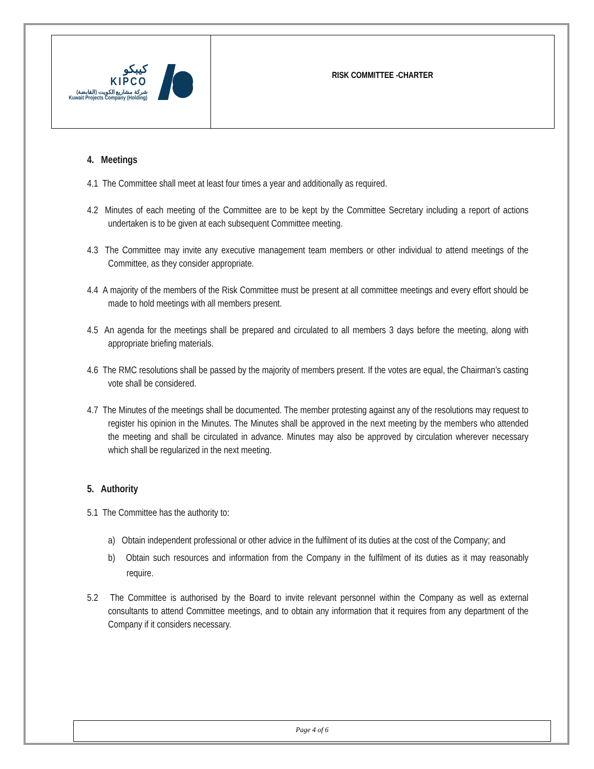كيبكو
KIPCO
شركة مشاريع الكويت (القابضة)
Kuwait Projects Company (Holding)
RISK COMMITTEE -CHARTER
4. Meetings
4.1 The Committee shall meet at least four times a year and additionally as required.
4.2 Minutes of each meeting of the Committee are to be kept by the Committee Secretary including a report of actions undertaken is to be given at each subsequent Committee meeting.
4.3 The Committee may invite any executive management team members or other individual to attend meetings of the Committee, as they consider appropriate.
4.4 A majority of the members of the Risk Committee must be present at all committee meetings and every effort should be made to hold meetings with all members present.
4.5 An agenda for the meetings shall be prepared and circulated to all members 3 days before the meeting, along with appropriate briefing materials.
4.6 The RMC resolutions shall be passed by the majority of members present. If the votes are equal, the Chairman’s casting vote shall be considered.
4.7 The Minutes of the meetings shall be documented. The member protesting against any of the resolutions may request to register his opinion in the Minutes. The Minutes shall be approved in the next meeting by the members who attended the meeting and shall be circulated in advance. Minutes may also be approved by circulation wherever necessary which shall be regularized in the next meeting.
5. Authority
5.1 The Committee has the authority to:
a) Obtain independent professional or other advice in the fulfilment of its duties at the cost of the Company; and
b) Obtain such resources and information from the Company in the fulfilment of its duties as it may reasonably require.
5.2 The Committee is authorised by the Board to invite relevant personnel within the Company as well as external consultants to attend Committee meetings, and to obtain any information that it requires from any department of the Company if it considers necessary.
Page 4 of 6